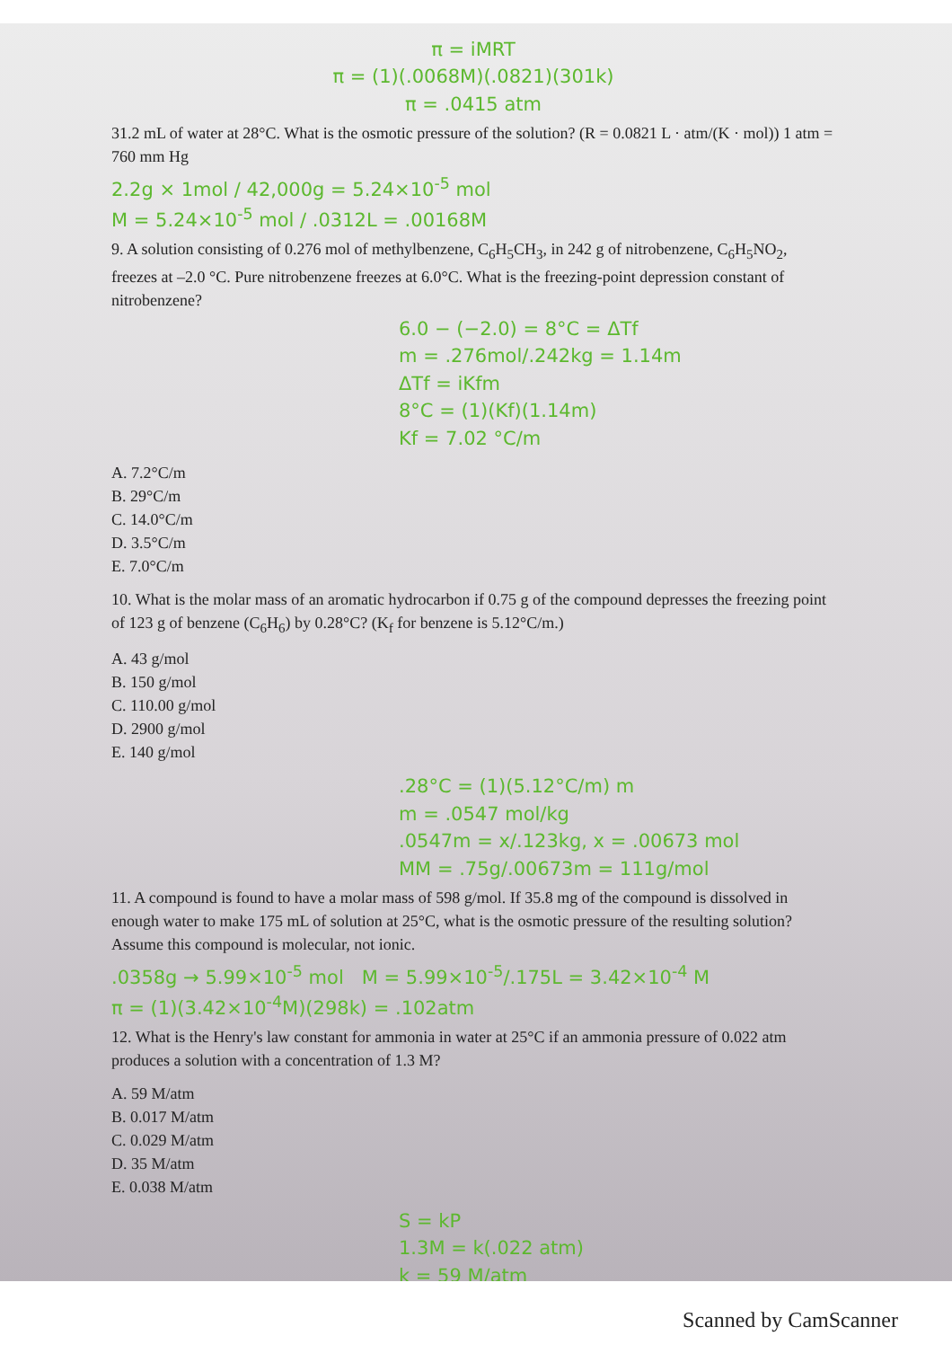π = iMRT
π = (1)(.0068M)(.0821)(301k)
π = .0415 atm
31.2 mL of water at 28°C. What is the osmotic pressure of the solution? (R = 0.0821 L · atm/(K · mol)) 1 atm = 760 mm Hg
2.2g × 1mol / 42,000g = 5.24×10<sup>-5</sup> mol
M = 5.24×10<sup>-5</sup> mol / .0312L = .00168M
9. A solution consisting of 0.276 mol of methylbenzene, C<sub>6</sub>H<sub>5</sub>CH<sub>3</sub>, in 242 g of nitrobenzene, C<sub>6</sub>H<sub>5</sub>NO<sub>2</sub>, freezes at –2.0 °C. Pure nitrobenzene freezes at 6.0°C. What is the freezing-point depression constant of nitrobenzene?
6.0 − (−2.0) = 8°C = ΔTf
m = .276mol/.242kg = 1.14m
ΔTf = iKfm
8°C = (1)(Kf)(1.14m)
Kf = 7.02 °C/m
A. 7.2°C/m
B. 29°C/m
C. 14.0°C/m
D. 3.5°C/m
E. 7.0°C/m
10. What is the molar mass of an aromatic hydrocarbon if 0.75 g of the compound depresses the freezing point of 123 g of benzene (C<sub>6</sub>H<sub>6</sub>) by 0.28°C? (K<sub>f</sub> for benzene is 5.12°C/m.)
A. 43 g/mol
B. 150 g/mol
C. 110.00 g/mol
D. 2900 g/mol
E. 140 g/mol
.28°C = (1)(5.12°C/m) m
m = .0547 mol/kg
.0547m = x/.123kg, x = .00673 mol
MM = .75g/.00673m = 111g/mol
11. A compound is found to have a molar mass of 598 g/mol. If 35.8 mg of the compound is dissolved in enough water to make 175 mL of solution at 25°C, what is the osmotic pressure of the resulting solution? Assume this compound is molecular, not ionic.
.0358g → 5.99×10<sup>-5</sup> mol M = 5.99×10<sup>-5</sup>/.175L = 3.42×10<sup>-4</sup> M
π = (1)(3.42×10<sup>-4</sup>M)(298k) = .102atm
12. What is the Henry's law constant for ammonia in water at 25°C if an ammonia pressure of 0.022 atm produces a solution with a concentration of 1.3 M?
A. 59 M/atm
B. 0.017 M/atm
C. 0.029 M/atm
D. 35 M/atm
E. 0.038 M/atm
S = kP
1.3M = k(.022 atm)
k = 59 M/atm
Scanned by CamScanner